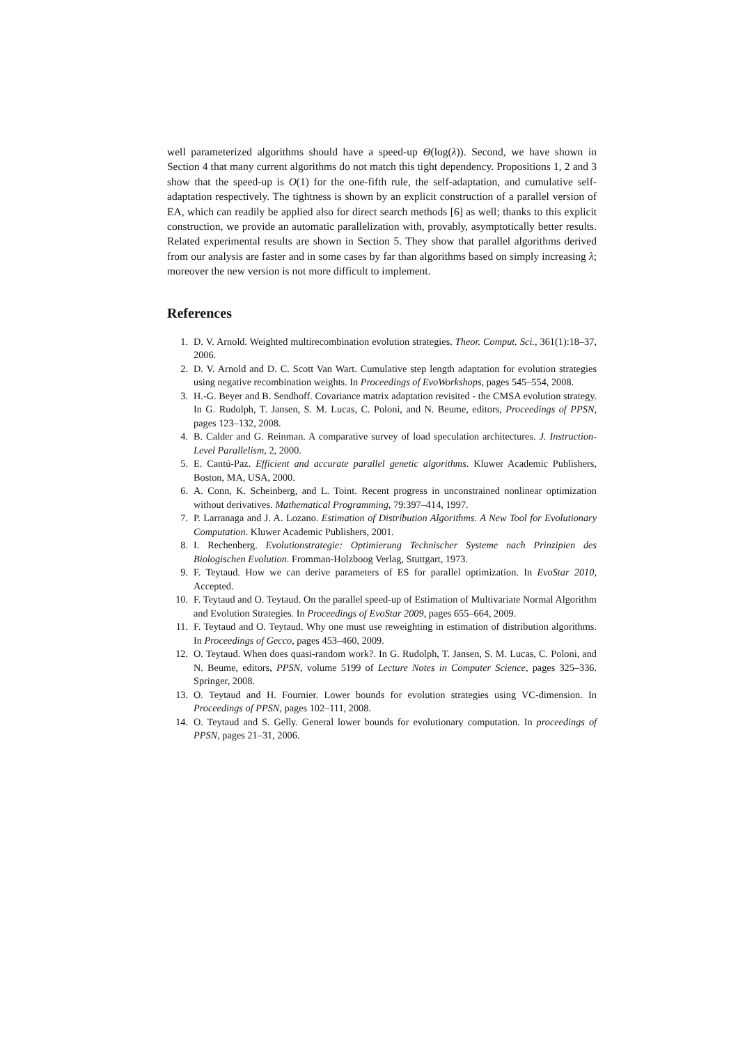well parameterized algorithms should have a speed-up Θ(log(λ)). Second, we have shown in Section 4 that many current algorithms do not match this tight dependency. Propositions 1, 2 and 3 show that the speed-up is O(1) for the one-fifth rule, the self-adaptation, and cumulative self-adaptation respectively. The tightness is shown by an explicit construction of a parallel version of EA, which can readily be applied also for direct search methods [6] as well; thanks to this explicit construction, we provide an automatic parallelization with, provably, asymptotically better results. Related experimental results are shown in Section 5. They show that parallel algorithms derived from our analysis are faster and in some cases by far than algorithms based on simply increasing λ; moreover the new version is not more difficult to implement.
References
1. D. V. Arnold. Weighted multirecombination evolution strategies. Theor. Comput. Sci., 361(1):18–37, 2006.
2. D. V. Arnold and D. C. Scott Van Wart. Cumulative step length adaptation for evolution strategies using negative recombination weights. In Proceedings of EvoWorkshops, pages 545–554, 2008.
3. H.-G. Beyer and B. Sendhoff. Covariance matrix adaptation revisited - the CMSA evolution strategy. In G. Rudolph, T. Jansen, S. M. Lucas, C. Poloni, and N. Beume, editors, Proceedings of PPSN, pages 123–132, 2008.
4. B. Calder and G. Reinman. A comparative survey of load speculation architectures. J. Instruction-Level Parallelism, 2, 2000.
5. E. Cantú-Paz. Efficient and accurate parallel genetic algorithms. Kluwer Academic Publishers, Boston, MA, USA, 2000.
6. A. Conn, K. Scheinberg, and L. Toint. Recent progress in unconstrained nonlinear optimization without derivatives. Mathematical Programming, 79:397–414, 1997.
7. P. Larranaga and J. A. Lozano. Estimation of Distribution Algorithms. A New Tool for Evolutionary Computation. Kluwer Academic Publishers, 2001.
8. I. Rechenberg. Evolutionstrategie: Optimierung Technischer Systeme nach Prinzipien des Biologischen Evolution. Fromman-Holzboog Verlag, Stuttgart, 1973.
9. F. Teytaud. How we can derive parameters of ES for parallel optimization. In EvoStar 2010, Accepted.
10. F. Teytaud and O. Teytaud. On the parallel speed-up of Estimation of Multivariate Normal Algorithm and Evolution Strategies. In Proceedings of EvoStar 2009, pages 655–664, 2009.
11. F. Teytaud and O. Teytaud. Why one must use reweighting in estimation of distribution algorithms. In Proceedings of Gecco, pages 453–460, 2009.
12. O. Teytaud. When does quasi-random work?. In G. Rudolph, T. Jansen, S. M. Lucas, C. Poloni, and N. Beume, editors, PPSN, volume 5199 of Lecture Notes in Computer Science, pages 325–336. Springer, 2008.
13. O. Teytaud and H. Fournier. Lower bounds for evolution strategies using VC-dimension. In Proceedings of PPSN, pages 102–111, 2008.
14. O. Teytaud and S. Gelly. General lower bounds for evolutionary computation. In proceedings of PPSN, pages 21–31, 2006.